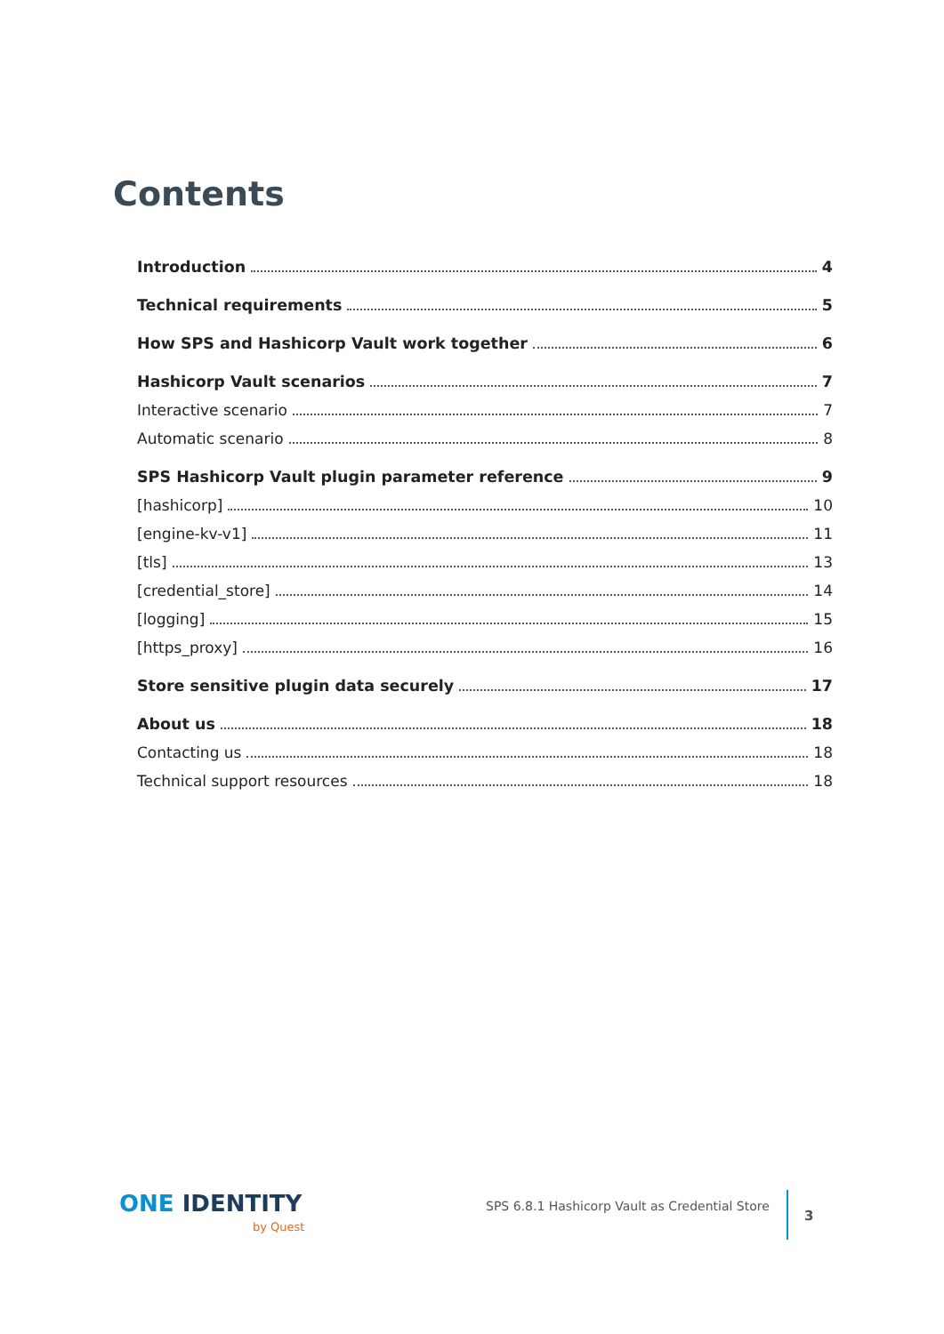Contents
Introduction 4
Technical requirements 5
How SPS and Hashicorp Vault work together 6
Hashicorp Vault scenarios 7
Interactive scenario 7
Automatic scenario 8
SPS Hashicorp Vault plugin parameter reference 9
[hashicorp] 10
[engine-kv-v1] 11
[tls] 13
[credential_store] 14
[logging] 15
[https_proxy] 16
Store sensitive plugin data securely 17
About us 18
Contacting us 18
Technical support resources 18
ONE IDENTITY
by Quest
SPS 6.8.1 Hashicorp Vault as Credential Store
3